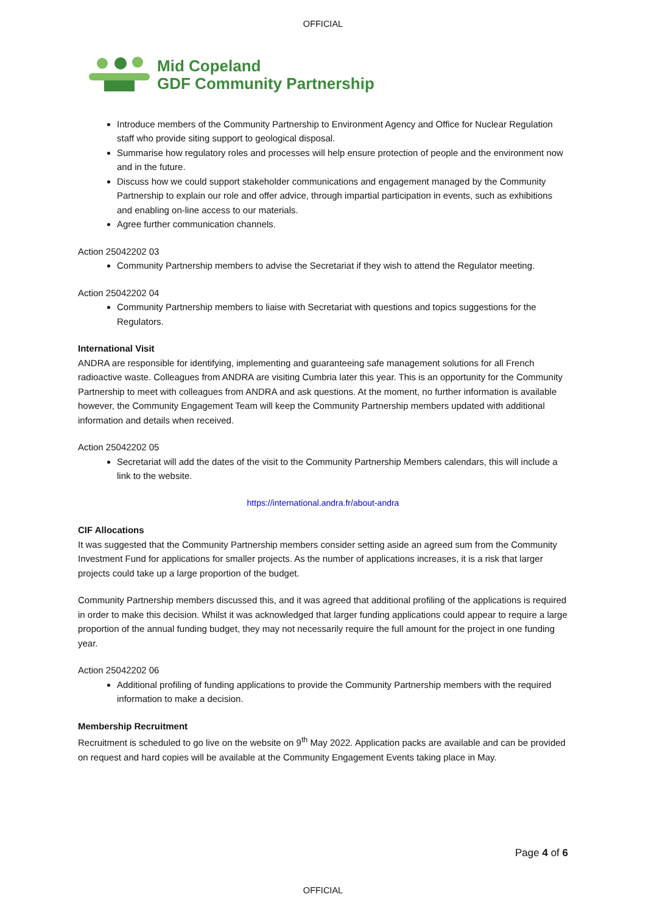OFFICIAL
Mid Copeland
GDF Community Partnership
Introduce members of the Community Partnership to Environment Agency and Office for Nuclear Regulation staff who provide siting support to geological disposal.
Summarise how regulatory roles and processes will help ensure protection of people and the environment now and in the future.
Discuss how we could support stakeholder communications and engagement managed by the Community Partnership to explain our role and offer advice, through impartial participation in events, such as exhibitions and enabling on-line access to our materials.
Agree further communication channels.
Action 25042202 03
Community Partnership members to advise the Secretariat if they wish to attend the Regulator meeting.
Action 25042202 04
Community Partnership members to liaise with Secretariat with questions and topics suggestions for the Regulators.
International Visit
ANDRA are responsible for identifying, implementing and guaranteeing safe management solutions for all French radioactive waste. Colleagues from ANDRA are visiting Cumbria later this year. This is an opportunity for the Community Partnership to meet with colleagues from ANDRA and ask questions. At the moment, no further information is available however, the Community Engagement Team will keep the Community Partnership members updated with additional information and details when received.
Action 25042202 05
Secretariat will add the dates of the visit to the Community Partnership Members calendars, this will include a link to the website.
https://international.andra.fr/about-andra
CIF Allocations
It was suggested that the Community Partnership members consider setting aside an agreed sum from the Community Investment Fund for applications for smaller projects. As the number of applications increases, it is a risk that larger projects could take up a large proportion of the budget.
Community Partnership members discussed this, and it was agreed that additional profiling of the applications is required in order to make this decision. Whilst it was acknowledged that larger funding applications could appear to require a large proportion of the annual funding budget, they may not necessarily require the full amount for the project in one funding year.
Action 25042202 06
Additional profiling of funding applications to provide the Community Partnership members with the required information to make a decision.
Membership Recruitment
Recruitment is scheduled to go live on the website on 9<sup>th</sup> May 2022. Application packs are available and can be provided on request and hard copies will be available at the Community Engagement Events taking place in May.
Page 4 of 6
OFFICIAL